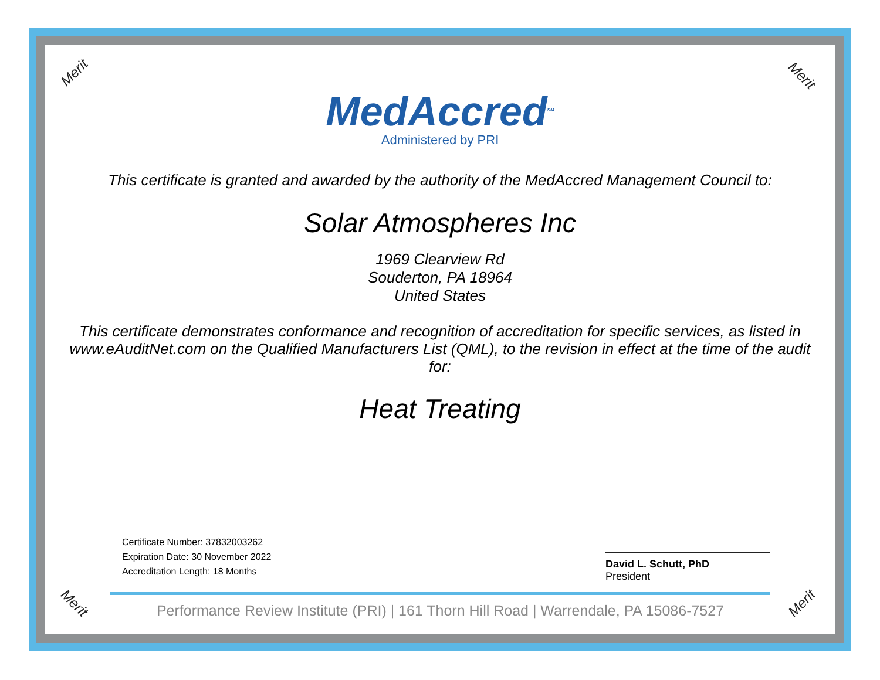Merit Merit
Merit Merit
MedAccred<sup>SM</sup>
Administered by PRI
This certificate is granted and awarded by the authority of the MedAccred Management Council to:
Solar Atmospheres Inc
1969 Clearview Rd
Souderton, PA 18964
United States
This certificate demonstrates conformance and recognition of accreditation for specific services, as listed in www.eAuditNet.com on the Qualified Manufacturers List (QML), to the revision in effect at the time of the audit for:
Heat Treating
Certificate Number: 37832003262
Expiration Date: 30 November 2022
Accreditation Length: 18 Months
David L. Schutt, PhD
President
Performance Review Institute (PRI) | 161 Thorn Hill Road | Warrendale, PA 15086-7527